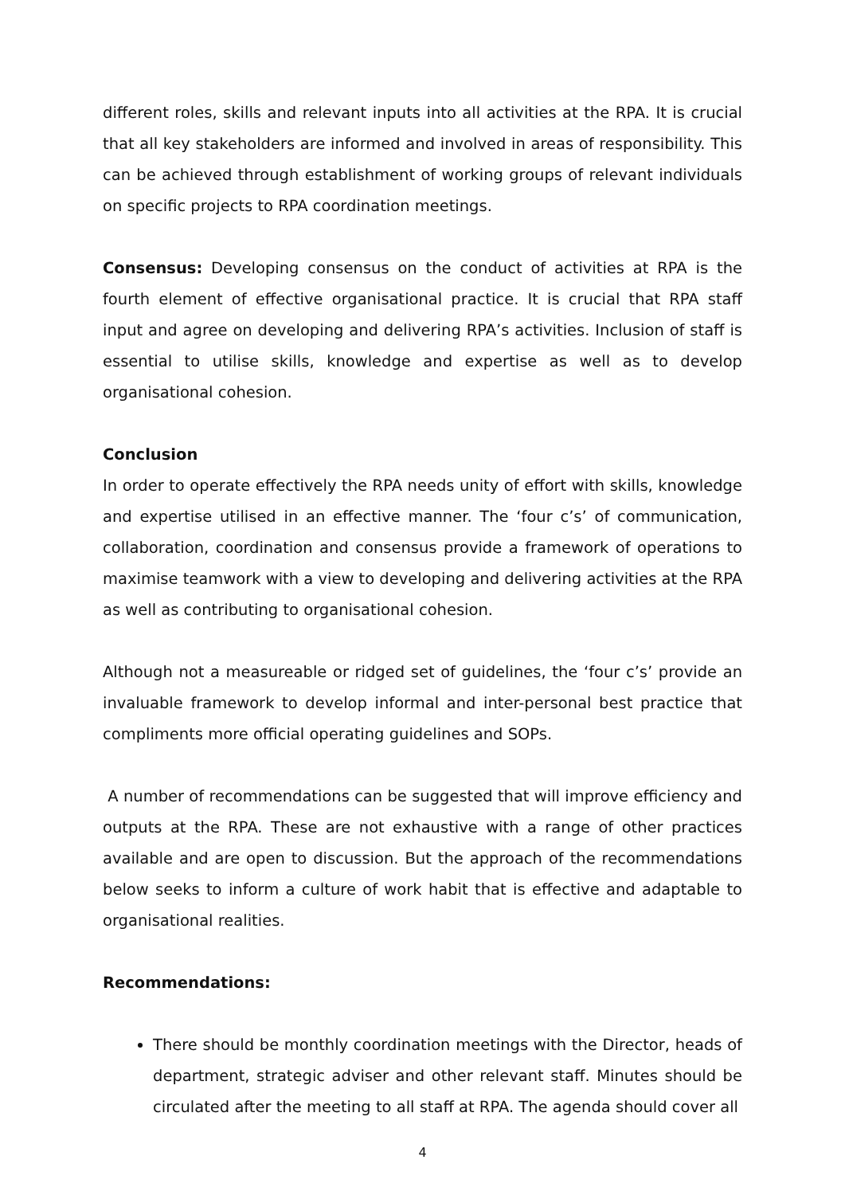different roles, skills and relevant inputs into all activities at the RPA. It is crucial that all key stakeholders are informed and involved in areas of responsibility. This can be achieved through establishment of working groups of relevant individuals on specific projects to RPA coordination meetings.
Consensus: Developing consensus on the conduct of activities at RPA is the fourth element of effective organisational practice. It is crucial that RPA staff input and agree on developing and delivering RPA’s activities. Inclusion of staff is essential to utilise skills, knowledge and expertise as well as to develop organisational cohesion.
Conclusion
In order to operate effectively the RPA needs unity of effort with skills, knowledge and expertise utilised in an effective manner. The ‘four c’s’ of communication, collaboration, coordination and consensus provide a framework of operations to maximise teamwork with a view to developing and delivering activities at the RPA as well as contributing to organisational cohesion.
Although not a measureable or ridged set of guidelines, the ‘four c’s’ provide an invaluable framework to develop informal and inter-personal best practice that compliments more official operating guidelines and SOPs.
A number of recommendations can be suggested that will improve efficiency and outputs at the RPA. These are not exhaustive with a range of other practices available and are open to discussion. But the approach of the recommendations below seeks to inform a culture of work habit that is effective and adaptable to organisational realities.
Recommendations:
There should be monthly coordination meetings with the Director, heads of department, strategic adviser and other relevant staff. Minutes should be circulated after the meeting to all staff at RPA. The agenda should cover all
4